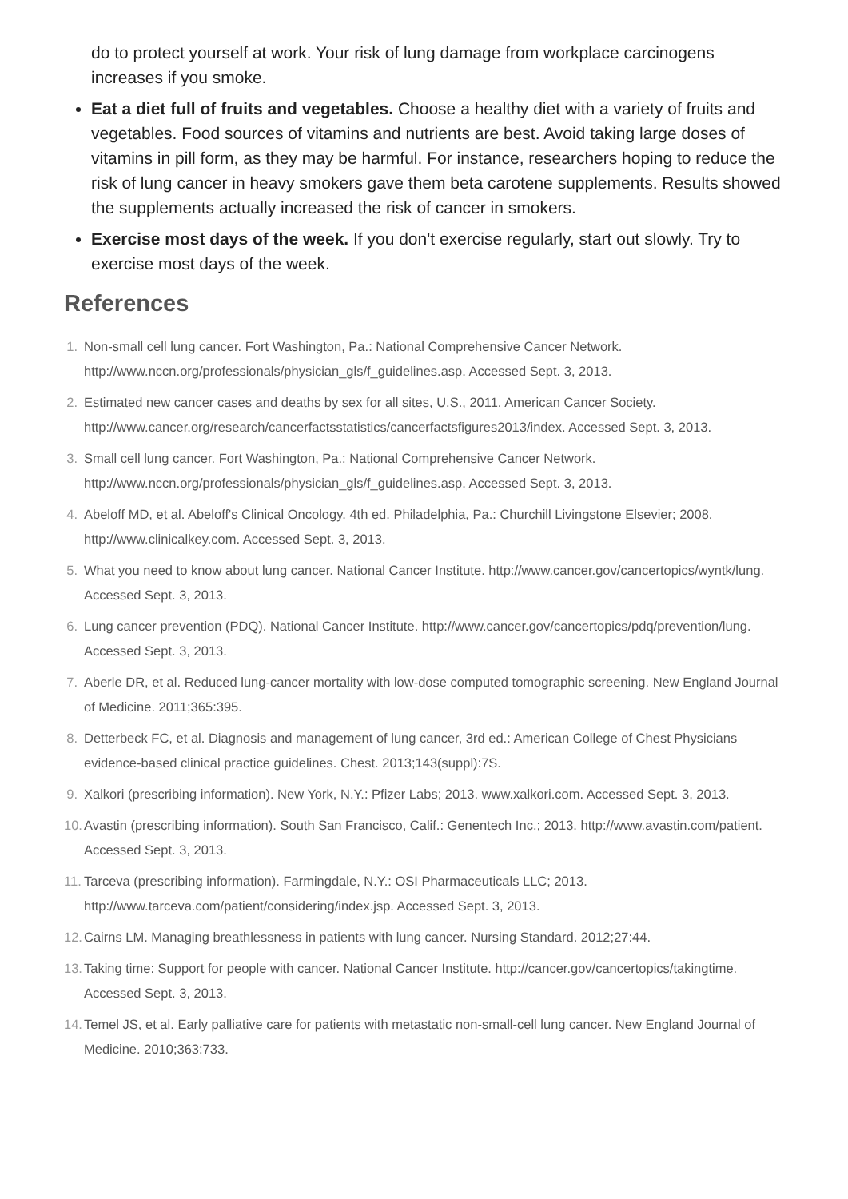do to protect yourself at work. Your risk of lung damage from workplace carcinogens increases if you smoke.
Eat a diet full of fruits and vegetables. Choose a healthy diet with a variety of fruits and vegetables. Food sources of vitamins and nutrients are best. Avoid taking large doses of vitamins in pill form, as they may be harmful. For instance, researchers hoping to reduce the risk of lung cancer in heavy smokers gave them beta carotene supplements. Results showed the supplements actually increased the risk of cancer in smokers.
Exercise most days of the week. If you don't exercise regularly, start out slowly. Try to exercise most days of the week.
References
1. Non-small cell lung cancer. Fort Washington, Pa.: National Comprehensive Cancer Network. http://www.nccn.org/professionals/physician_gls/f_guidelines.asp. Accessed Sept. 3, 2013.
2. Estimated new cancer cases and deaths by sex for all sites, U.S., 2011. American Cancer Society. http://www.cancer.org/research/cancerfactsstatistics/cancerfactsfigures2013/index. Accessed Sept. 3, 2013.
3. Small cell lung cancer. Fort Washington, Pa.: National Comprehensive Cancer Network. http://www.nccn.org/professionals/physician_gls/f_guidelines.asp. Accessed Sept. 3, 2013.
4. Abeloff MD, et al. Abeloff's Clinical Oncology. 4th ed. Philadelphia, Pa.: Churchill Livingstone Elsevier; 2008. http://www.clinicalkey.com. Accessed Sept. 3, 2013.
5. What you need to know about lung cancer. National Cancer Institute. http://www.cancer.gov/cancertopics/wyntk/lung. Accessed Sept. 3, 2013.
6. Lung cancer prevention (PDQ). National Cancer Institute. http://www.cancer.gov/cancertopics/pdq/prevention/lung. Accessed Sept. 3, 2013.
7. Aberle DR, et al. Reduced lung-cancer mortality with low-dose computed tomographic screening. New England Journal of Medicine. 2011;365:395.
8. Detterbeck FC, et al. Diagnosis and management of lung cancer, 3rd ed.: American College of Chest Physicians evidence-based clinical practice guidelines. Chest. 2013;143(suppl):7S.
9. Xalkori (prescribing information). New York, N.Y.: Pfizer Labs; 2013. www.xalkori.com. Accessed Sept. 3, 2013.
10. Avastin (prescribing information). South San Francisco, Calif.: Genentech Inc.; 2013. http://www.avastin.com/patient. Accessed Sept. 3, 2013.
11. Tarceva (prescribing information). Farmingdale, N.Y.: OSI Pharmaceuticals LLC; 2013. http://www.tarceva.com/patient/considering/index.jsp. Accessed Sept. 3, 2013.
12. Cairns LM. Managing breathlessness in patients with lung cancer. Nursing Standard. 2012;27:44.
13. Taking time: Support for people with cancer. National Cancer Institute. http://cancer.gov/cancertopics/takingtime. Accessed Sept. 3, 2013.
14. Temel JS, et al. Early palliative care for patients with metastatic non-small-cell lung cancer. New England Journal of Medicine. 2010;363:733.